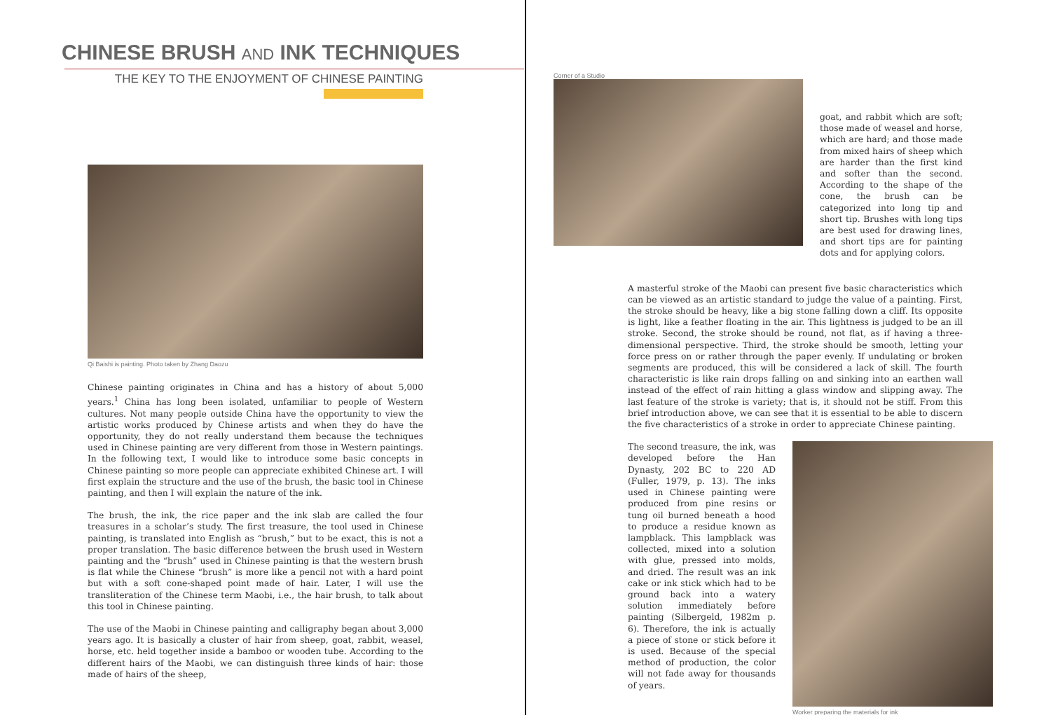CHINESE BRUSH AND INK TECHNIQUES
THE KEY TO THE ENJOYMENT OF CHINESE PAINTING
Qi Baishi is painting. Photo taken by Zhang Daozu
Chinese painting originates in China and has a history of about 5,000 years.<sup>1</sup> China has long been isolated, unfamiliar to people of Western cultures. Not many people outside China have the opportunity to view the artistic works produced by Chinese artists and when they do have the opportunity, they do not really understand them because the techniques used in Chinese painting are very different from those in Western paintings. In the following text, I would like to introduce some basic concepts in Chinese painting so more people can appreciate exhibited Chinese art. I will first explain the structure and the use of the brush, the basic tool in Chinese painting, and then I will explain the nature of the ink.
The brush, the ink, the rice paper and the ink slab are called the four treasures in a scholar’s study. The first treasure, the tool used in Chinese painting, is translated into English as “brush,” but to be exact, this is not a proper translation. The basic difference between the brush used in Western painting and the “brush” used in Chinese painting is that the western brush is flat while the Chinese “brush” is more like a pencil not with a hard point but with a soft cone-shaped point made of hair. Later, I will use the transliteration of the Chinese term Maobi, i.e., the hair brush, to talk about this tool in Chinese painting.
The use of the Maobi in Chinese painting and calligraphy began about 3,000 years ago. It is basically a cluster of hair from sheep, goat, rabbit, weasel, horse, etc. held together inside a bamboo or wooden tube. According to the different hairs of the Maobi, we can distinguish three kinds of hair: those made of hairs of the sheep,
Corner of a Studio
goat, and rabbit which are soft; those made of weasel and horse, which are hard; and those made from mixed hairs of sheep which are harder than the first kind and softer than the second. According to the shape of the cone, the brush can be categorized into long tip and short tip. Brushes with long tips are best used for drawing lines, and short tips are for painting dots and for applying colors.
A masterful stroke of the Maobi can present five basic characteristics which can be viewed as an artistic standard to judge the value of a painting. First, the stroke should be heavy, like a big stone falling down a cliff. Its opposite is light, like a feather floating in the air. This lightness is judged to be an ill stroke. Second, the stroke should be round, not flat, as if having a three-dimensional perspective. Third, the stroke should be smooth, letting your force press on or rather through the paper evenly. If undulating or broken segments are produced, this will be considered a lack of skill. The fourth characteristic is like rain drops falling on and sinking into an earthen wall instead of the effect of rain hitting a glass window and slipping away. The last feature of the stroke is variety; that is, it should not be stiff. From this brief introduction above, we can see that it is essential to be able to discern the five characteristics of a stroke in order to appreciate Chinese painting.
The second treasure, the ink, was developed before the Han Dynasty, 202 BC to 220 AD (Fuller, 1979, p. 13). The inks used in Chinese painting were produced from pine resins or tung oil burned beneath a hood to produce a residue known as lampblack. This lampblack was collected, mixed into a solution with glue, pressed into molds, and dried. The result was an ink cake or ink stick which had to be ground back into a watery solution immediately before painting (Silbergeld, 1982m p. 6). Therefore, the ink is actually a piece of stone or stick before it is used. Because of the special method of production, the color will not fade away for thousands of years.
Worker preparing the materials for ink